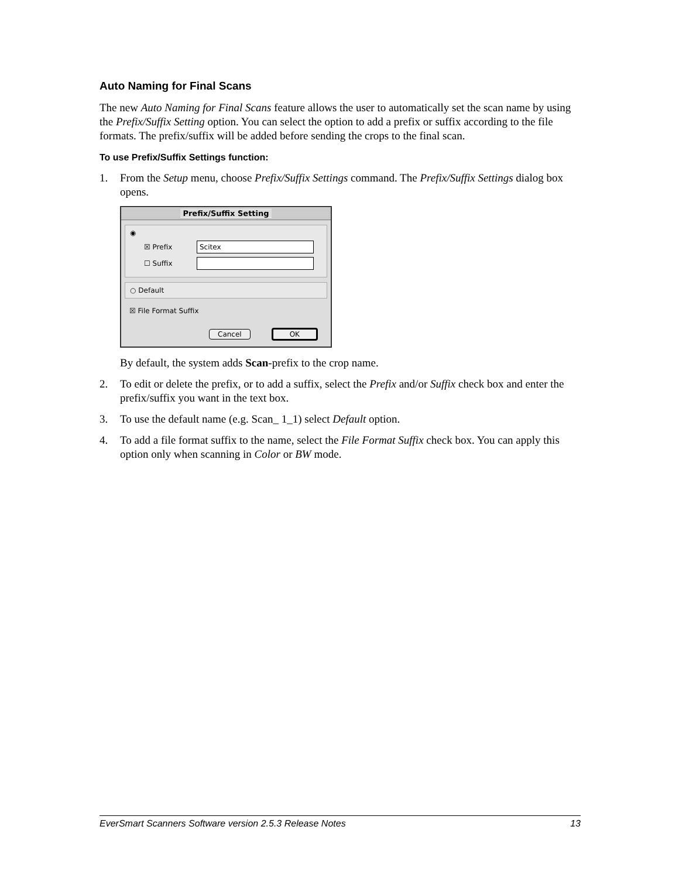Auto Naming for Final Scans
The new Auto Naming for Final Scans feature allows the user to automatically set the scan name by using the Prefix/Suffix Setting option. You can select the option to add a prefix or suffix according to the file formats. The prefix/suffix will be added before sending the crops to the final scan.
To use Prefix/Suffix Settings function:
1. From the Setup menu, choose Prefix/Suffix Settings command. The Prefix/Suffix Settings dialog box opens.
Prefix/Suffix Setting
◉
☒ Prefix Scitex
☐ Suffix
○ Default
☒ File Format Suffix
Cancel OK
By default, the system adds Scan-prefix to the crop name.
2. To edit or delete the prefix, or to add a suffix, select the Prefix and/or Suffix check box and enter the prefix/suffix you want in the text box.
3. To use the default name (e.g. Scan_ 1_1) select Default option.
4. To add a file format suffix to the name, select the File Format Suffix check box. You can apply this option only when scanning in Color or BW mode.
EverSmart Scanners Software version 2.5.3 Release Notes 13